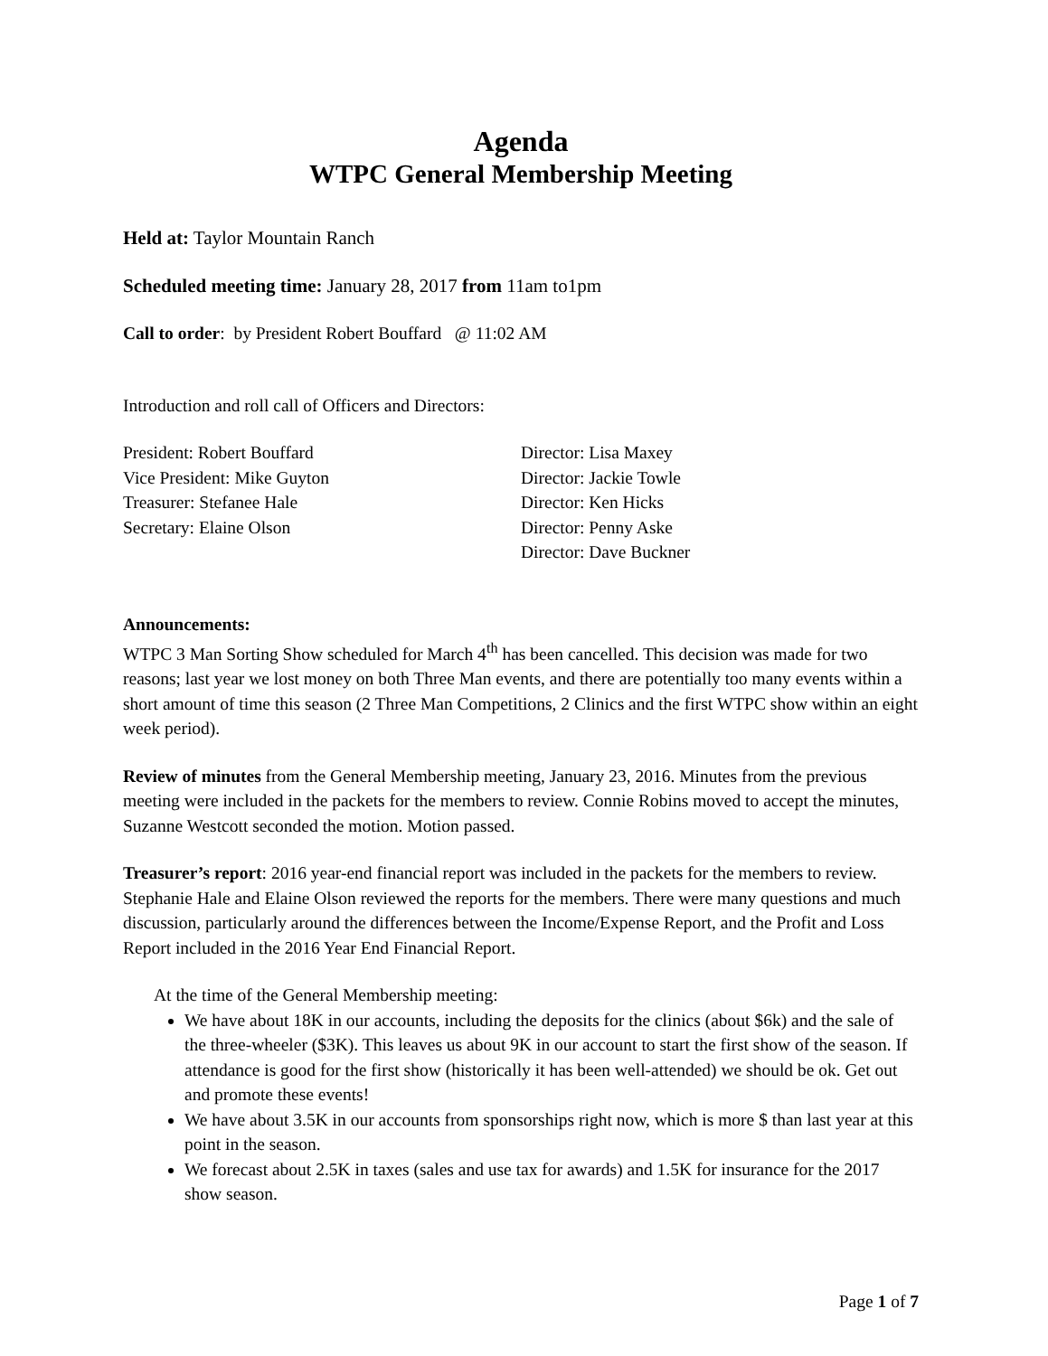Agenda
WTPC General Membership Meeting
Held at: Taylor Mountain Ranch
Scheduled meeting time: January 28, 2017 from 11am to1pm
Call to order: by President Robert Bouffard @ 11:02 AM
Introduction and roll call of Officers and Directors:
President: Robert Bouffard
Vice President: Mike Guyton
Treasurer: Stefanee Hale
Secretary: Elaine Olson
Director: Lisa Maxey
Director: Jackie Towle
Director: Ken Hicks
Director: Penny Aske
Director: Dave Buckner
Announcements:
WTPC 3 Man Sorting Show scheduled for March 4<sup>th</sup> has been cancelled. This decision was made for two reasons; last year we lost money on both Three Man events, and there are potentially too many events within a short amount of time this season (2 Three Man Competitions, 2 Clinics and the first WTPC show within an eight week period).
Review of minutes from the General Membership meeting, January 23, 2016. Minutes from the previous meeting were included in the packets for the members to review. Connie Robins moved to accept the minutes, Suzanne Westcott seconded the motion. Motion passed.
Treasurer’s report: 2016 year-end financial report was included in the packets for the members to review. Stephanie Hale and Elaine Olson reviewed the reports for the members. There were many questions and much discussion, particularly around the differences between the Income/Expense Report, and the Profit and Loss Report included in the 2016 Year End Financial Report.
At the time of the General Membership meeting:
We have about 18K in our accounts, including the deposits for the clinics (about $6k) and the sale of the three-wheeler ($3K). This leaves us about 9K in our account to start the first show of the season. If attendance is good for the first show (historically it has been well-attended) we should be ok. Get out and promote these events!
We have about 3.5K in our accounts from sponsorships right now, which is more $ than last year at this point in the season.
We forecast about 2.5K in taxes (sales and use tax for awards) and 1.5K for insurance for the 2017 show season.
Page 1 of 7